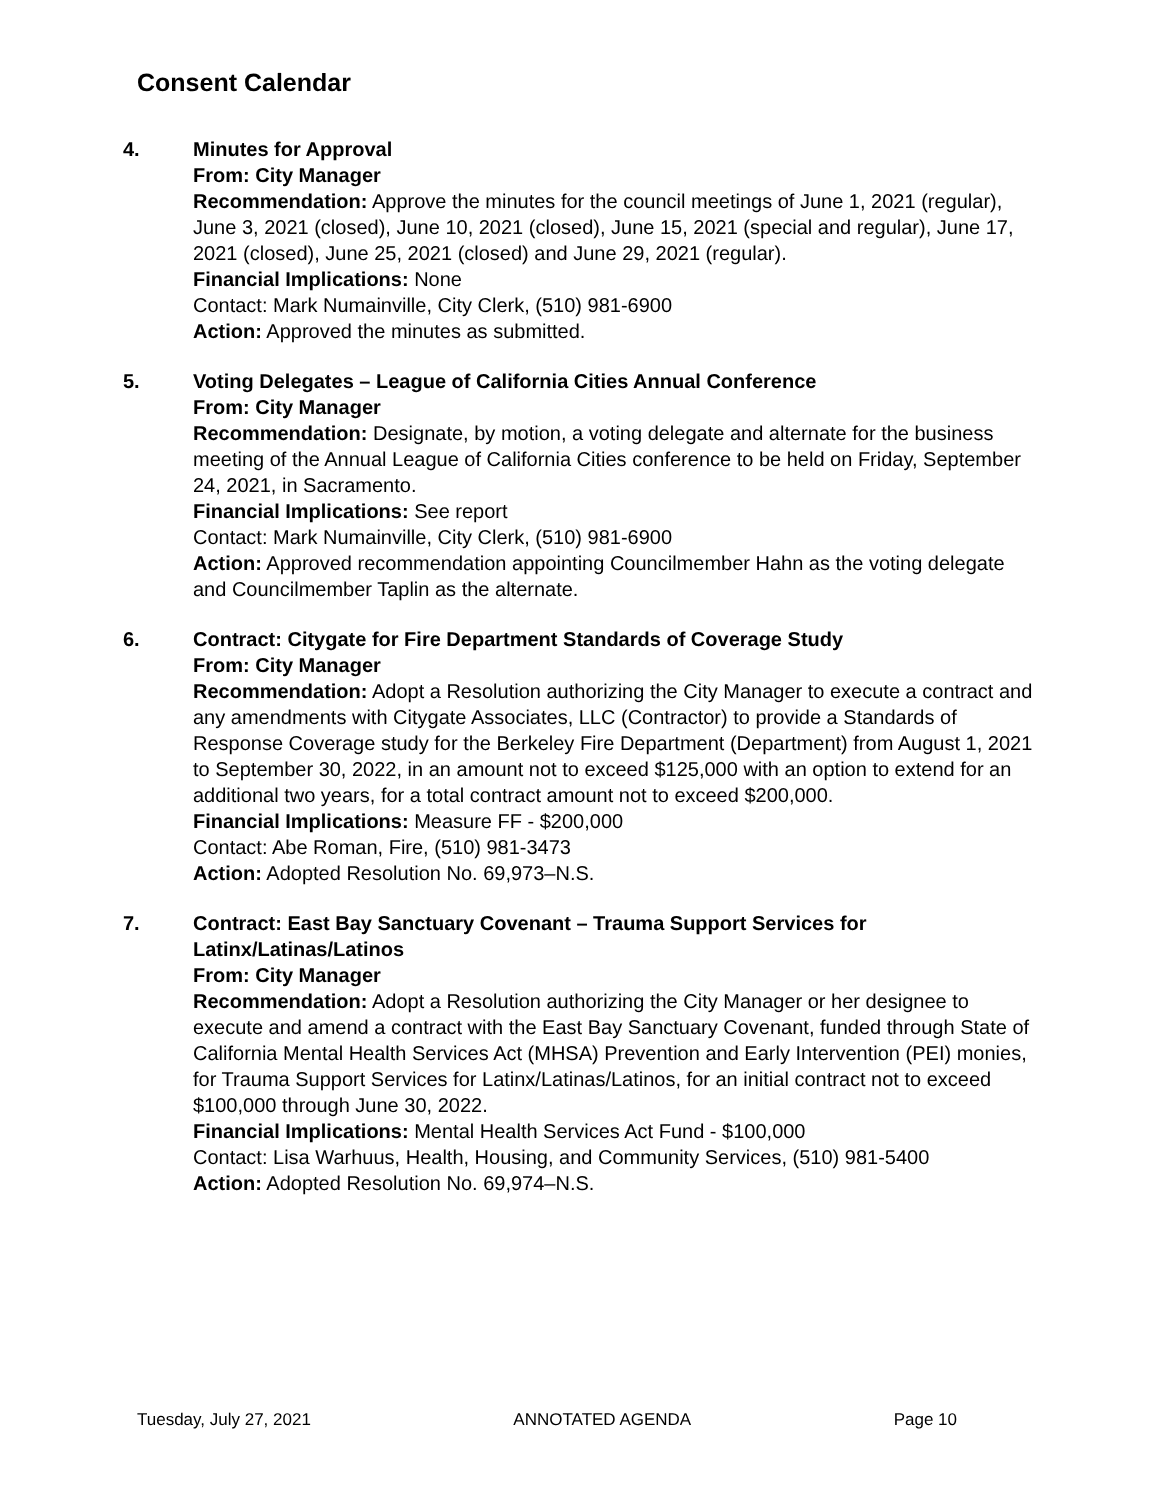Consent Calendar
4. Minutes for Approval
From: City Manager
Recommendation: Approve the minutes for the council meetings of June 1, 2021 (regular), June 3, 2021 (closed), June 10, 2021 (closed), June 15, 2021 (special and regular), June 17, 2021 (closed), June 25, 2021 (closed) and June 29, 2021 (regular).
Financial Implications: None
Contact: Mark Numainville, City Clerk, (510) 981-6900
Action: Approved the minutes as submitted.
5. Voting Delegates – League of California Cities Annual Conference
From: City Manager
Recommendation: Designate, by motion, a voting delegate and alternate for the business meeting of the Annual League of California Cities conference to be held on Friday, September 24, 2021, in Sacramento.
Financial Implications: See report
Contact: Mark Numainville, City Clerk, (510) 981-6900
Action: Approved recommendation appointing Councilmember Hahn as the voting delegate and Councilmember Taplin as the alternate.
6. Contract: Citygate for Fire Department Standards of Coverage Study
From: City Manager
Recommendation: Adopt a Resolution authorizing the City Manager to execute a contract and any amendments with Citygate Associates, LLC (Contractor) to provide a Standards of Response Coverage study for the Berkeley Fire Department (Department) from August 1, 2021 to September 30, 2022, in an amount not to exceed $125,000 with an option to extend for an additional two years, for a total contract amount not to exceed $200,000.
Financial Implications: Measure FF - $200,000
Contact: Abe Roman, Fire, (510) 981-3473
Action: Adopted Resolution No. 69,973–N.S.
7. Contract: East Bay Sanctuary Covenant – Trauma Support Services for Latinx/Latinas/Latinos
From: City Manager
Recommendation: Adopt a Resolution authorizing the City Manager or her designee to execute and amend a contract with the East Bay Sanctuary Covenant, funded through State of California Mental Health Services Act (MHSA) Prevention and Early Intervention (PEI) monies, for Trauma Support Services for Latinx/Latinas/Latinos, for an initial contract not to exceed $100,000 through June 30, 2022.
Financial Implications: Mental Health Services Act Fund - $100,000
Contact: Lisa Warhuus, Health, Housing, and Community Services, (510) 981-5400
Action: Adopted Resolution No. 69,974–N.S.
Tuesday, July 27, 2021 ANNOTATED AGENDA Page 10